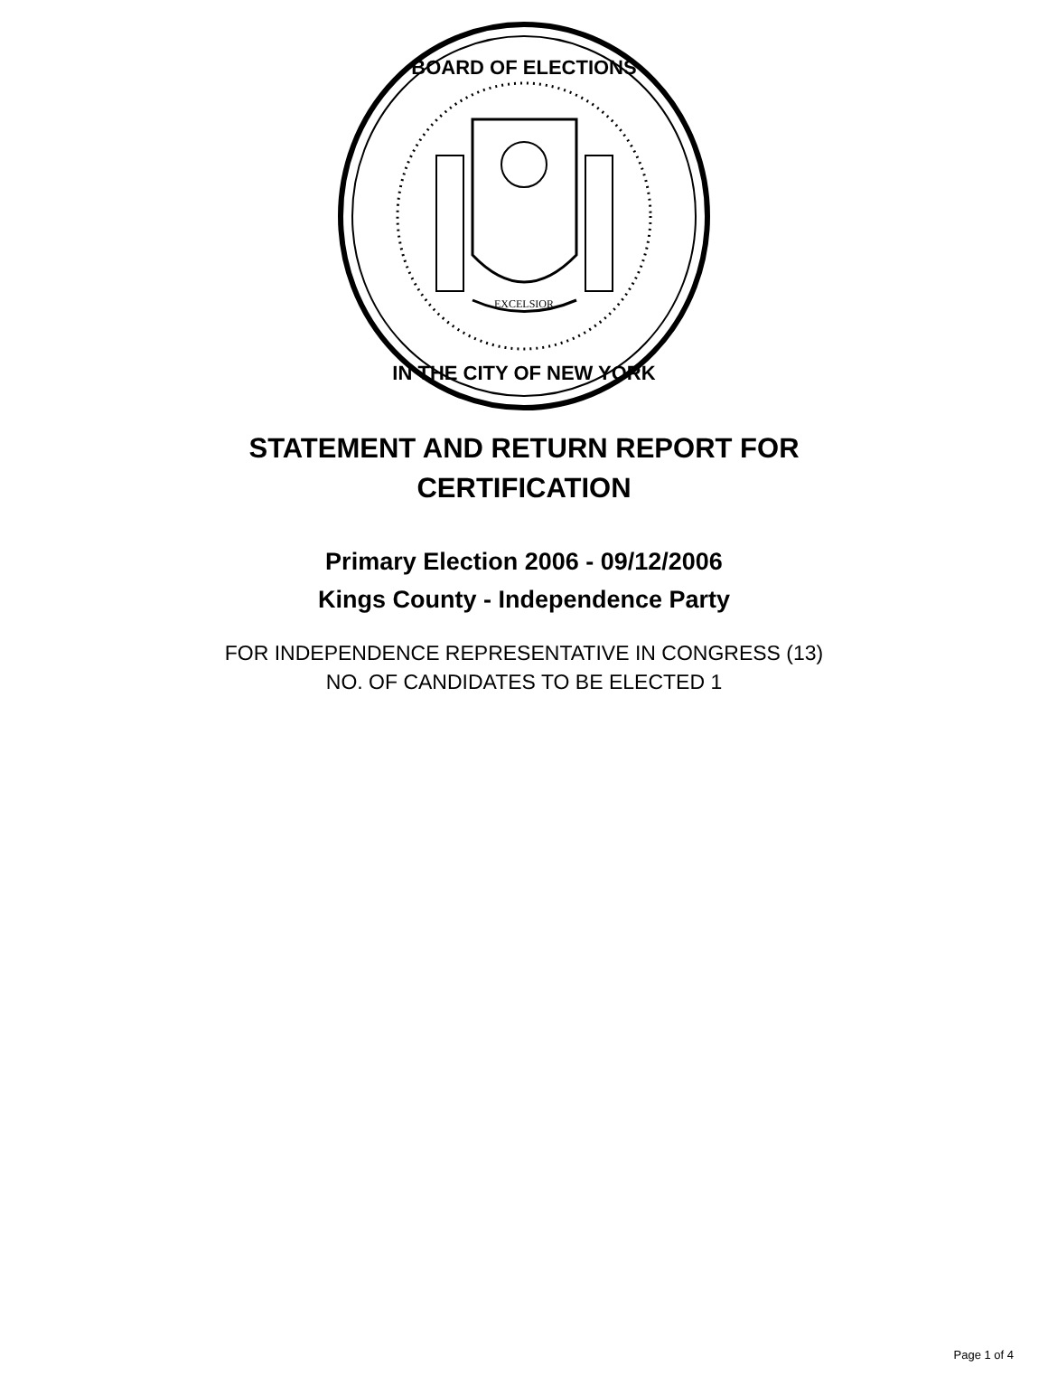EXCELSIOR
BOARD OF ELECTIONS
IN THE CITY OF NEW YORK
STATEMENT AND RETURN REPORT FOR
CERTIFICATION
Primary Election 2006 - 09/12/2006
Kings County - Independence Party
FOR INDEPENDENCE REPRESENTATIVE IN CONGRESS (13)
NO. OF CANDIDATES TO BE ELECTED 1
Page 1 of 4